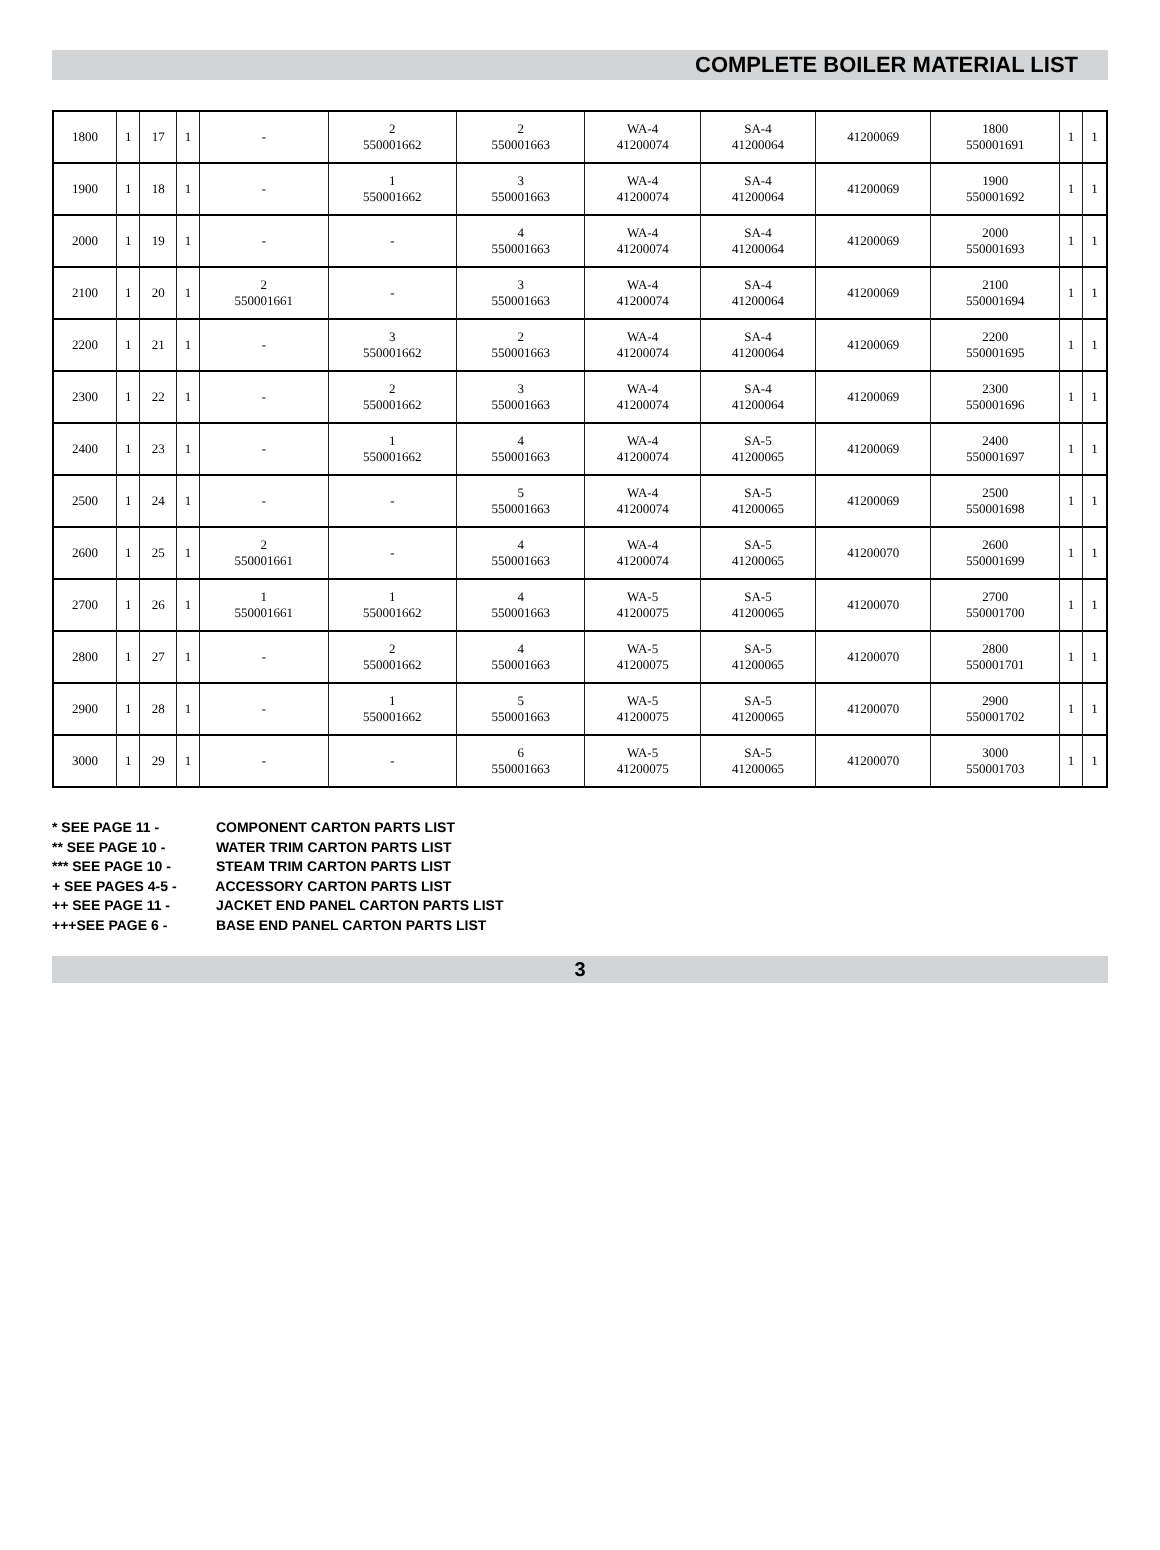COMPLETE BOILER MATERIAL LIST
| 1800 | 1 | 17 | 1 | - | 2 550001662 | 2 550001663 | WA-4 41200074 | SA-4 41200064 | 41200069 | 1800 550001691 | 1 | 1 |
| 1900 | 1 | 18 | 1 | - | 1 550001662 | 3 550001663 | WA-4 41200074 | SA-4 41200064 | 41200069 | 1900 550001692 | 1 | 1 |
| 2000 | 1 | 19 | 1 | - | - | 4 550001663 | WA-4 41200074 | SA-4 41200064 | 41200069 | 2000 550001693 | 1 | 1 |
| 2100 | 1 | 20 | 1 | 2 550001661 | - | 3 550001663 | WA-4 41200074 | SA-4 41200064 | 41200069 | 2100 550001694 | 1 | 1 |
| 2200 | 1 | 21 | 1 | - | 3 550001662 | 2 550001663 | WA-4 41200074 | SA-4 41200064 | 41200069 | 2200 550001695 | 1 | 1 |
| 2300 | 1 | 22 | 1 | - | 2 550001662 | 3 550001663 | WA-4 41200074 | SA-4 41200064 | 41200069 | 2300 550001696 | 1 | 1 |
| 2400 | 1 | 23 | 1 | - | 1 550001662 | 4 550001663 | WA-4 41200074 | SA-5 41200065 | 41200069 | 2400 550001697 | 1 | 1 |
| 2500 | 1 | 24 | 1 | - | - | 5 550001663 | WA-4 41200074 | SA-5 41200065 | 41200069 | 2500 550001698 | 1 | 1 |
| 2600 | 1 | 25 | 1 | 2 550001661 | - | 4 550001663 | WA-4 41200074 | SA-5 41200065 | 41200070 | 2600 550001699 | 1 | 1 |
| 2700 | 1 | 26 | 1 | 1 550001661 | 1 550001662 | 4 550001663 | WA-5 41200075 | SA-5 41200065 | 41200070 | 2700 550001700 | 1 | 1 |
| 2800 | 1 | 27 | 1 | - | 2 550001662 | 4 550001663 | WA-5 41200075 | SA-5 41200065 | 41200070 | 2800 550001701 | 1 | 1 |
| 2900 | 1 | 28 | 1 | - | 1 550001662 | 5 550001663 | WA-5 41200075 | SA-5 41200065 | 41200070 | 2900 550001702 | 1 | 1 |
| 3000 | 1 | 29 | 1 | - | - | 6 550001663 | WA-5 41200075 | SA-5 41200065 | 41200070 | 3000 550001703 | 1 | 1 |
* SEE PAGE 11 - COMPONENT CARTON PARTS LIST
** SEE PAGE 10 - WATER TRIM CARTON PARTS LIST
*** SEE PAGE 10 - STEAM TRIM CARTON PARTS LIST
+ SEE PAGES 4-5 - ACCESSORY CARTON PARTS LIST
++ SEE PAGE 11 - JACKET END PANEL CARTON PARTS LIST
+++SEE PAGE 6 - BASE END PANEL CARTON PARTS LIST
3